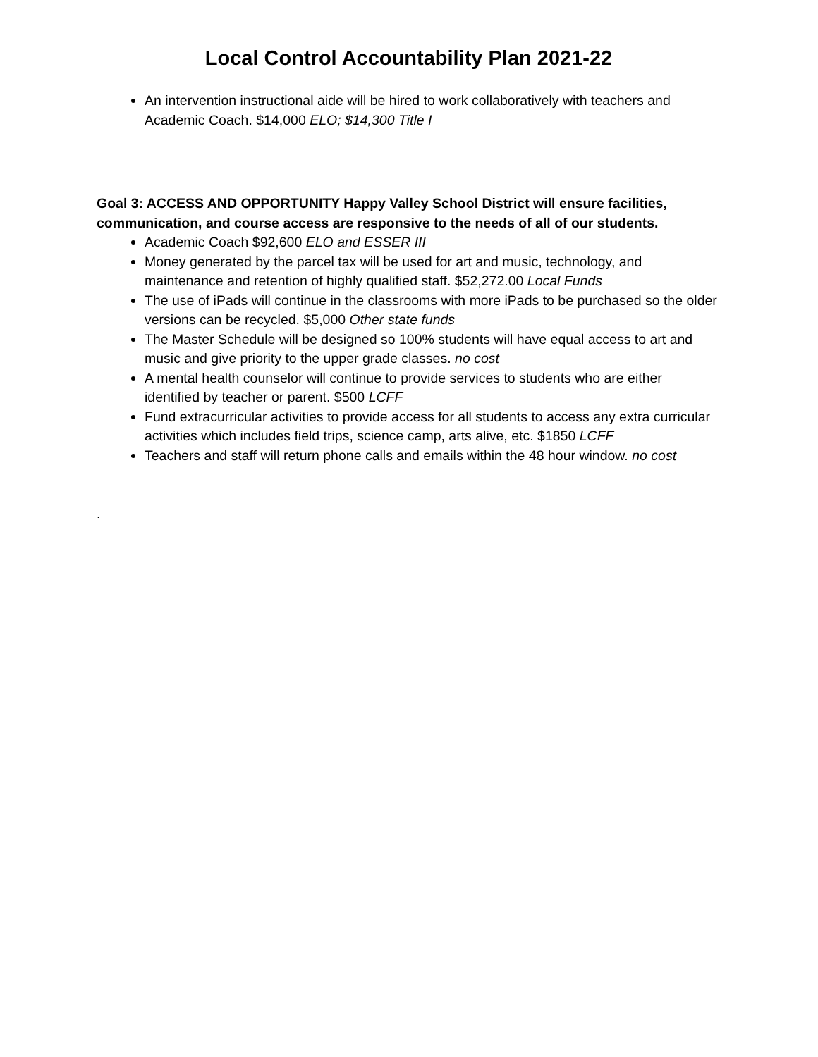Local Control Accountability Plan 2021-22
An intervention instructional aide will be hired to work collaboratively with teachers and Academic Coach. $14,000 ELO; $14,300 Title I
Goal 3: ACCESS AND OPPORTUNITY Happy Valley School District will ensure facilities, communication, and course access are responsive to the needs of all of our students.
Academic Coach $92,600 ELO and ESSER III
Money generated by the parcel tax will be used for art and music, technology, and maintenance and retention of highly qualified staff. $52,272.00 Local Funds
The use of iPads will continue in the classrooms with more iPads to be purchased so the older versions can be recycled. $5,000 Other state funds
The Master Schedule will be designed so 100% students will have equal access to art and music and give priority to the upper grade classes. no cost
A mental health counselor will continue to provide services to students who are either identified by teacher or parent. $500 LCFF
Fund extracurricular activities to provide access for all students to access any extra curricular activities which includes field trips, science camp, arts alive, etc. $1850 LCFF
Teachers and staff will return phone calls and emails within the 48 hour window. no cost
.